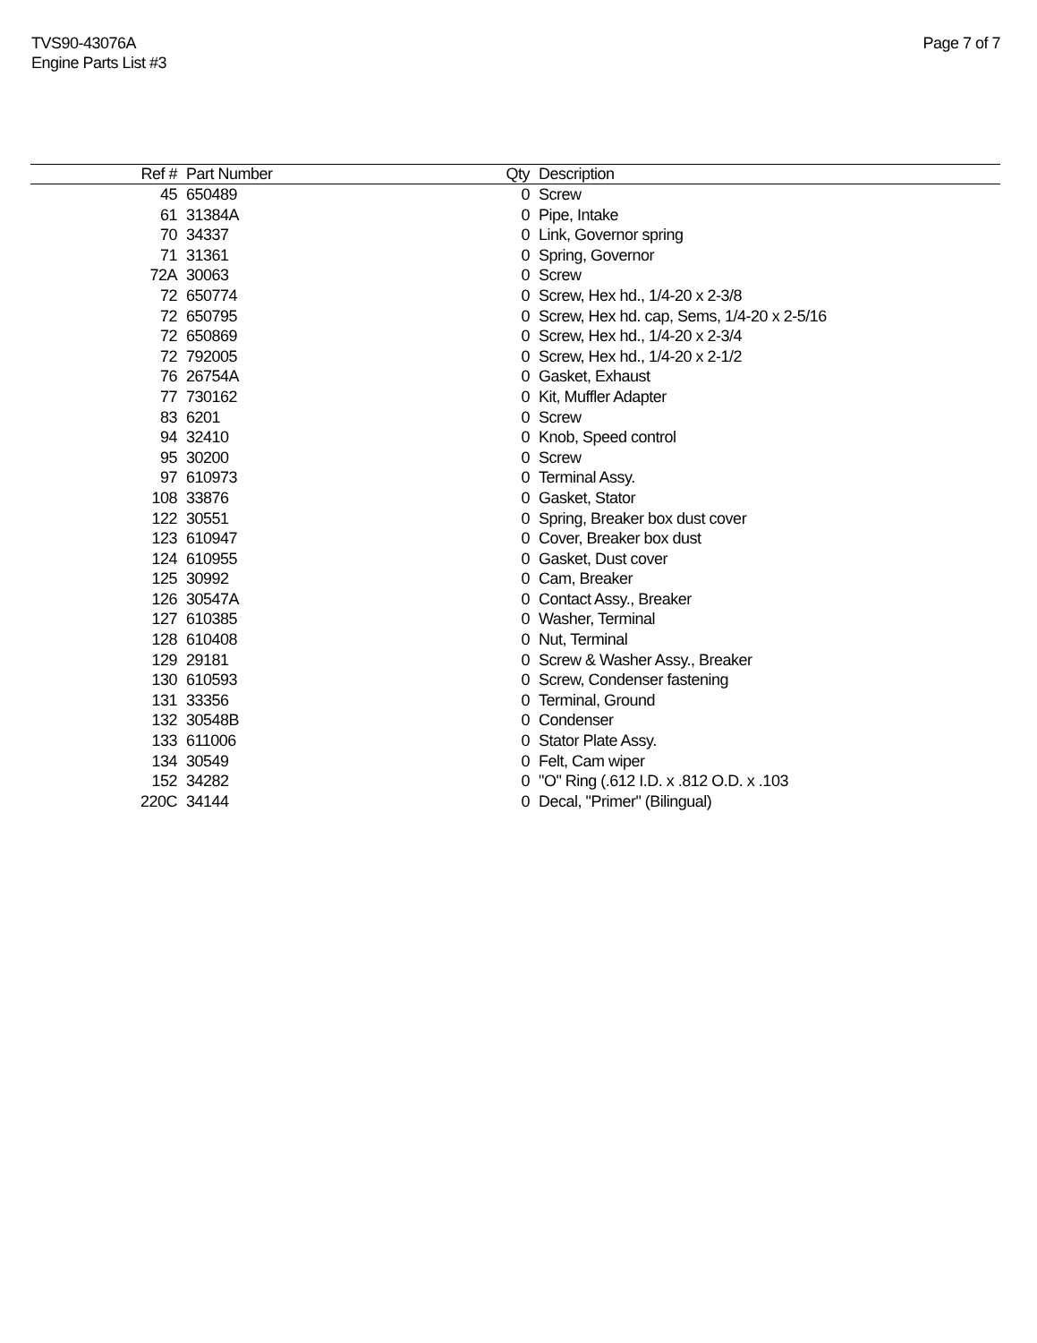TVS90-43076A
Engine Parts List #3
Page 7 of 7
| Ref # | Part Number | Qty | Description |
| --- | --- | --- | --- |
| 45 | 650489 | 0 | Screw |
| 61 | 31384A | 0 | Pipe, Intake |
| 70 | 34337 | 0 | Link, Governor spring |
| 71 | 31361 | 0 | Spring, Governor |
| 72A | 30063 | 0 | Screw |
| 72 | 650774 | 0 | Screw, Hex hd., 1/4-20 x 2-3/8 |
| 72 | 650795 | 0 | Screw, Hex hd. cap, Sems, 1/4-20 x 2-5/16 |
| 72 | 650869 | 0 | Screw, Hex hd., 1/4-20 x 2-3/4 |
| 72 | 792005 | 0 | Screw, Hex hd., 1/4-20 x 2-1/2 |
| 76 | 26754A | 0 | Gasket, Exhaust |
| 77 | 730162 | 0 | Kit, Muffler Adapter |
| 83 | 6201 | 0 | Screw |
| 94 | 32410 | 0 | Knob, Speed control |
| 95 | 30200 | 0 | Screw |
| 97 | 610973 | 0 | Terminal Assy. |
| 108 | 33876 | 0 | Gasket, Stator |
| 122 | 30551 | 0 | Spring, Breaker box dust cover |
| 123 | 610947 | 0 | Cover, Breaker box dust |
| 124 | 610955 | 0 | Gasket, Dust cover |
| 125 | 30992 | 0 | Cam, Breaker |
| 126 | 30547A | 0 | Contact Assy., Breaker |
| 127 | 610385 | 0 | Washer, Terminal |
| 128 | 610408 | 0 | Nut, Terminal |
| 129 | 29181 | 0 | Screw & Washer Assy., Breaker |
| 130 | 610593 | 0 | Screw, Condenser fastening |
| 131 | 33356 | 0 | Terminal, Ground |
| 132 | 30548B | 0 | Condenser |
| 133 | 611006 | 0 | Stator Plate Assy. |
| 134 | 30549 | 0 | Felt, Cam wiper |
| 152 | 34282 | 0 | "O" Ring (.612 I.D. x .812 O.D. x .103 |
| 220C | 34144 | 0 | Decal, "Primer" (Bilingual) |